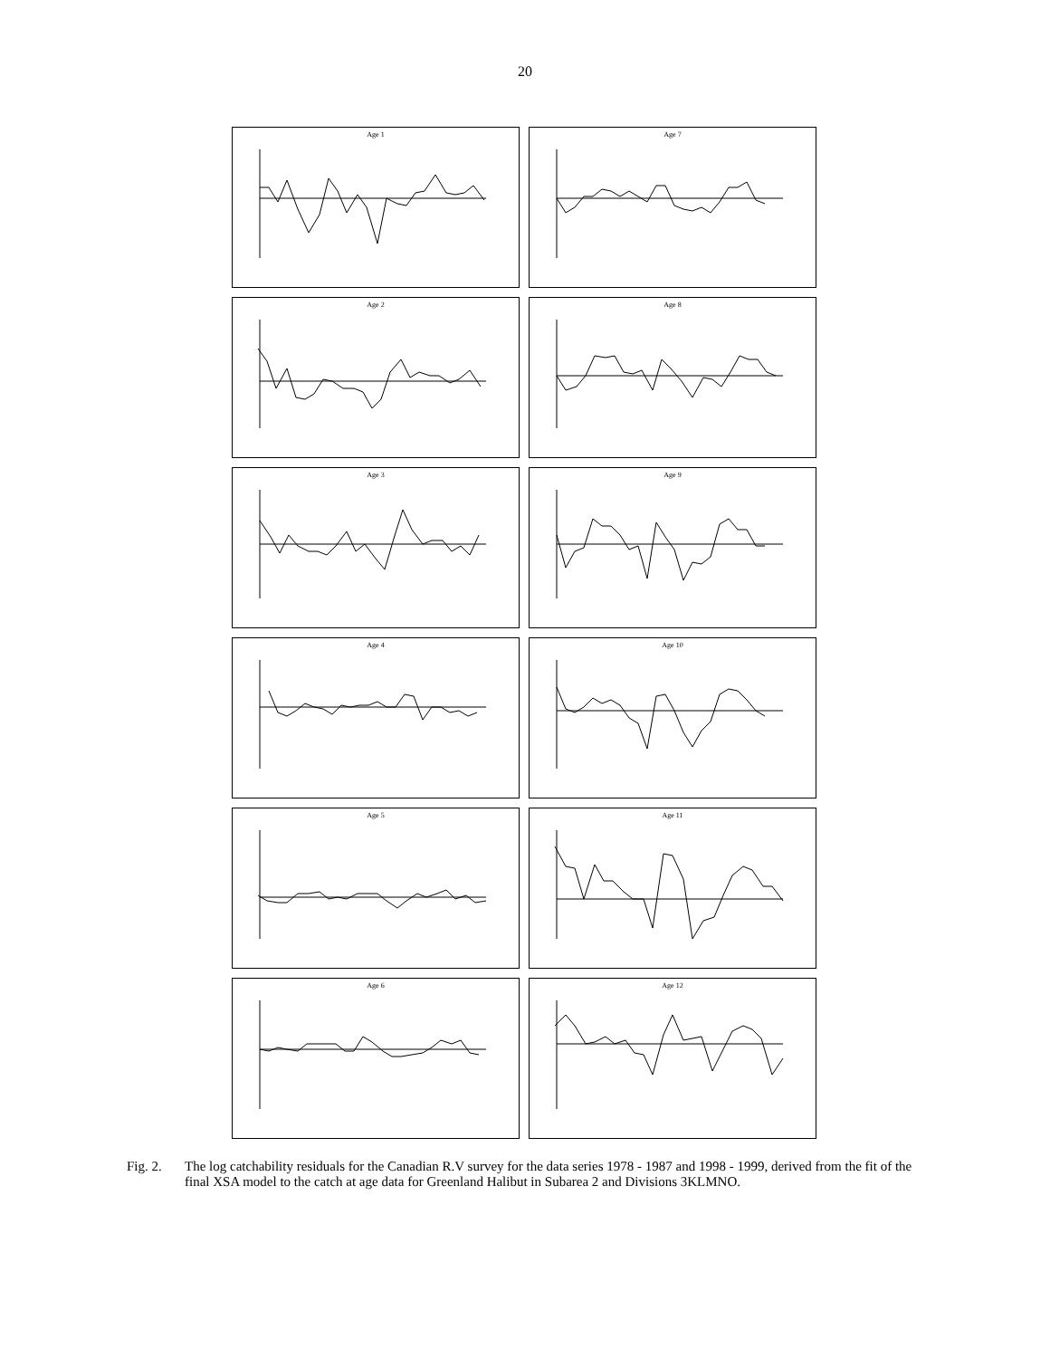20
Age 1
Age 7
Age 2
Age 8
Age 3
Age 9
Age 4
Age 10
Age 5
Age 11
Age 6
Age 12
Fig. 2. The log catchability residuals for the Canadian R.V survey for the data series 1978 - 1987 and 1998 - 1999, derived from the fit of the final XSA model to the catch at age data for Greenland Halibut in Subarea 2 and Divisions 3KLMNO.